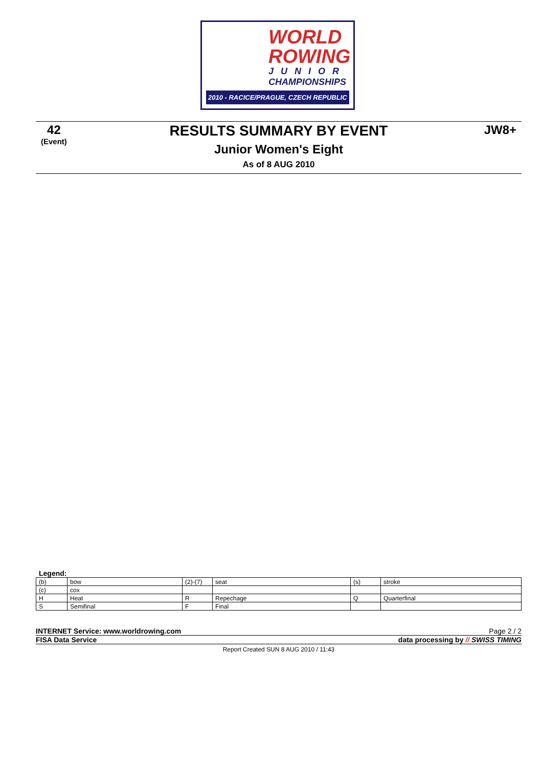WORLD
ROWING
JUNIOR
CHAMPIONSHIPS
2010 - RACICE/PRAGUE, CZECH REPUBLIC
42
(Event)
JW8+
RESULTS SUMMARY BY EVENT
Junior Women's Eight
As of 8 AUG 2010
Legend:
| (b) | bow | (2)-(7) | seat | (s) | stroke |
| (c) | cox | | | | |
| H | Heat | R | Repechage | Q | Quarterfinal |
| S | Semifinal | F | Final | | |
INTERNET Service: www.worldrowing.com Page 2 / 2
FISA Data Service data processing by // SWISS TIMING
Report Created SUN 8 AUG 2010 / 11:43